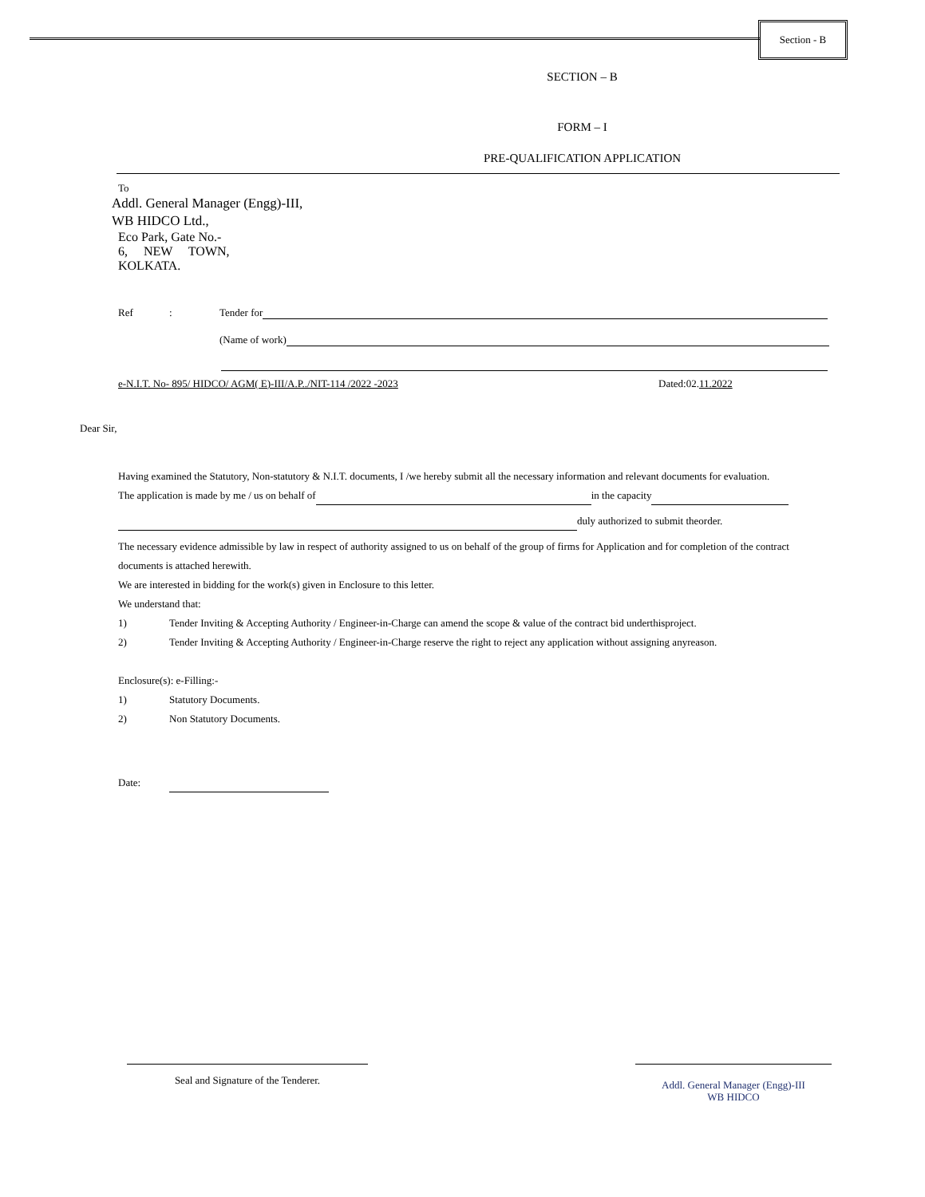Section - B
SECTION – B
FORM – I
PRE-QUALIFICATION APPLICATION
To
Addl. General Manager (Engg)-III,
WB HIDCO Ltd.,
Eco Park, Gate No.-
6, NEW TOWN,
KOLKATA.
Ref: Tender for
(Name of work)
e-N.I.T. No- 895/ HIDCO/ AGM( E)-III/A.P../NIT-114 /2022 -2023 Dated:02.11.2022
Dear Sir,
Having examined the Statutory, Non-statutory & N.I.T. documents, I /we hereby submit all the necessary information and relevant documents for evaluation.
The application is made by me / us on behalf of in the capacity
duly authorized to submit theorder.
The necessary evidence admissible by law in respect of authority assigned to us on behalf of the group of firms for Application and for completion of the contract documents is attached herewith.
We are interested in bidding for the work(s) given in Enclosure to this letter.
We understand that:
1) Tender Inviting & Accepting Authority / Engineer-in-Charge can amend the scope & value of the contract bid underthisproject.
2) Tender Inviting & Accepting Authority / Engineer-in-Charge reserve the right to reject any application without assigning anyreason.
Enclosure(s): e-Filling:-
1) Statutory Documents.
2) Non Statutory Documents.
Date:
Seal and Signature of the Tenderer.
Addl. General Manager (Engg)-III
WB HIDCO